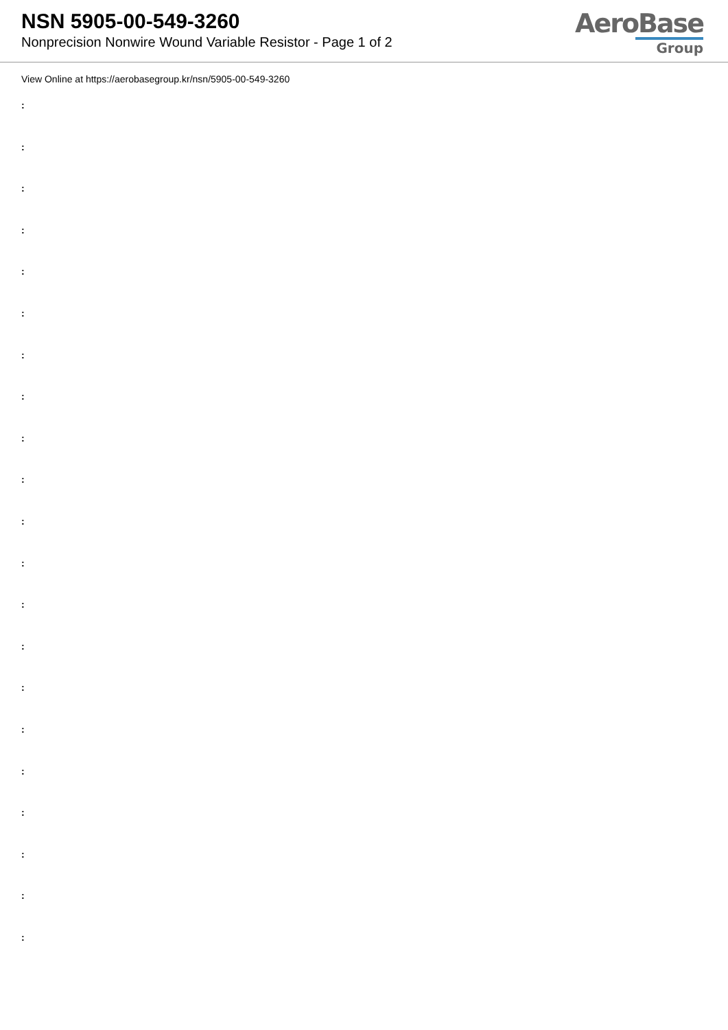NSN 5905-00-549-3260
Nonprecision Nonwire Wound Variable Resistor - Page 1 of 2
AeroBase
Group
View Online at https://aerobasegroup.kr/nsn/5905-00-549-3260
:
:
:
:
:
:
:
:
:
:
:
:
:
:
:
:
:
:
:
:
: